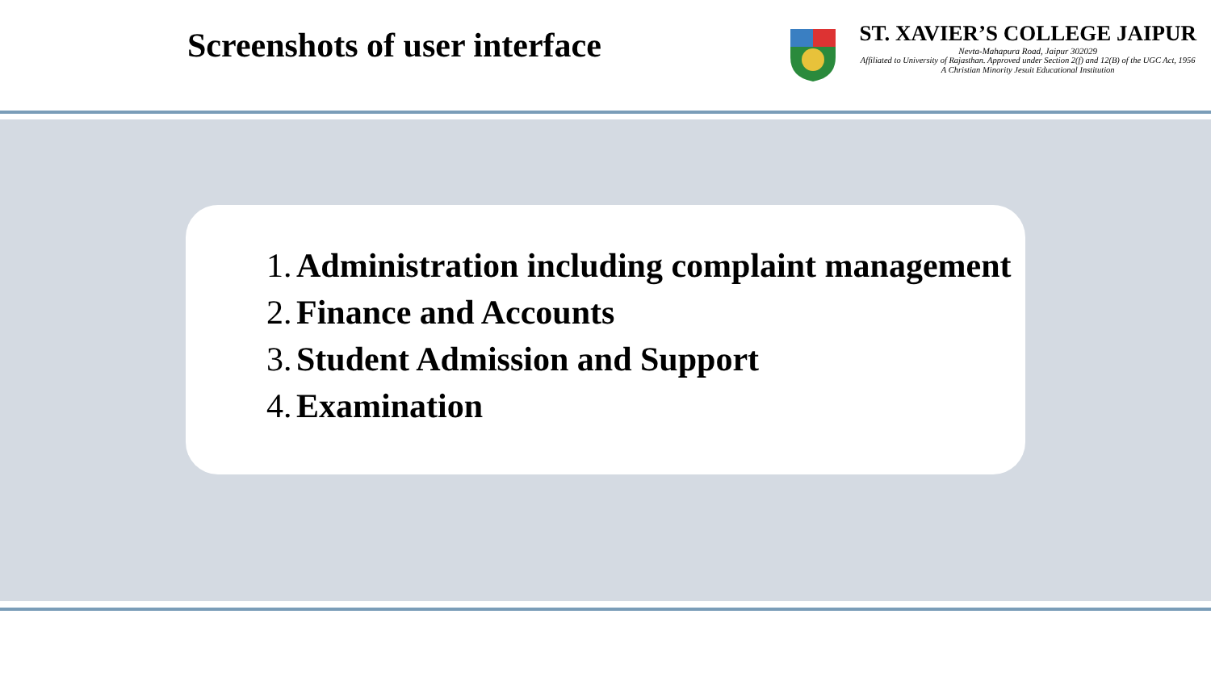Screenshots of user interface
ST. XAVIER’S COLLEGE JAIPUR
Nevta-Mahapura Road, Jaipur 302029
Affiliated to University of Rajasthan. Approved under Section 2(f) and 12(B) of the UGC Act, 1956
A Christian Minority Jesuit Educational Institution
1. Administration including complaint management
2. Finance and Accounts
3. Student Admission and Support
4. Examination